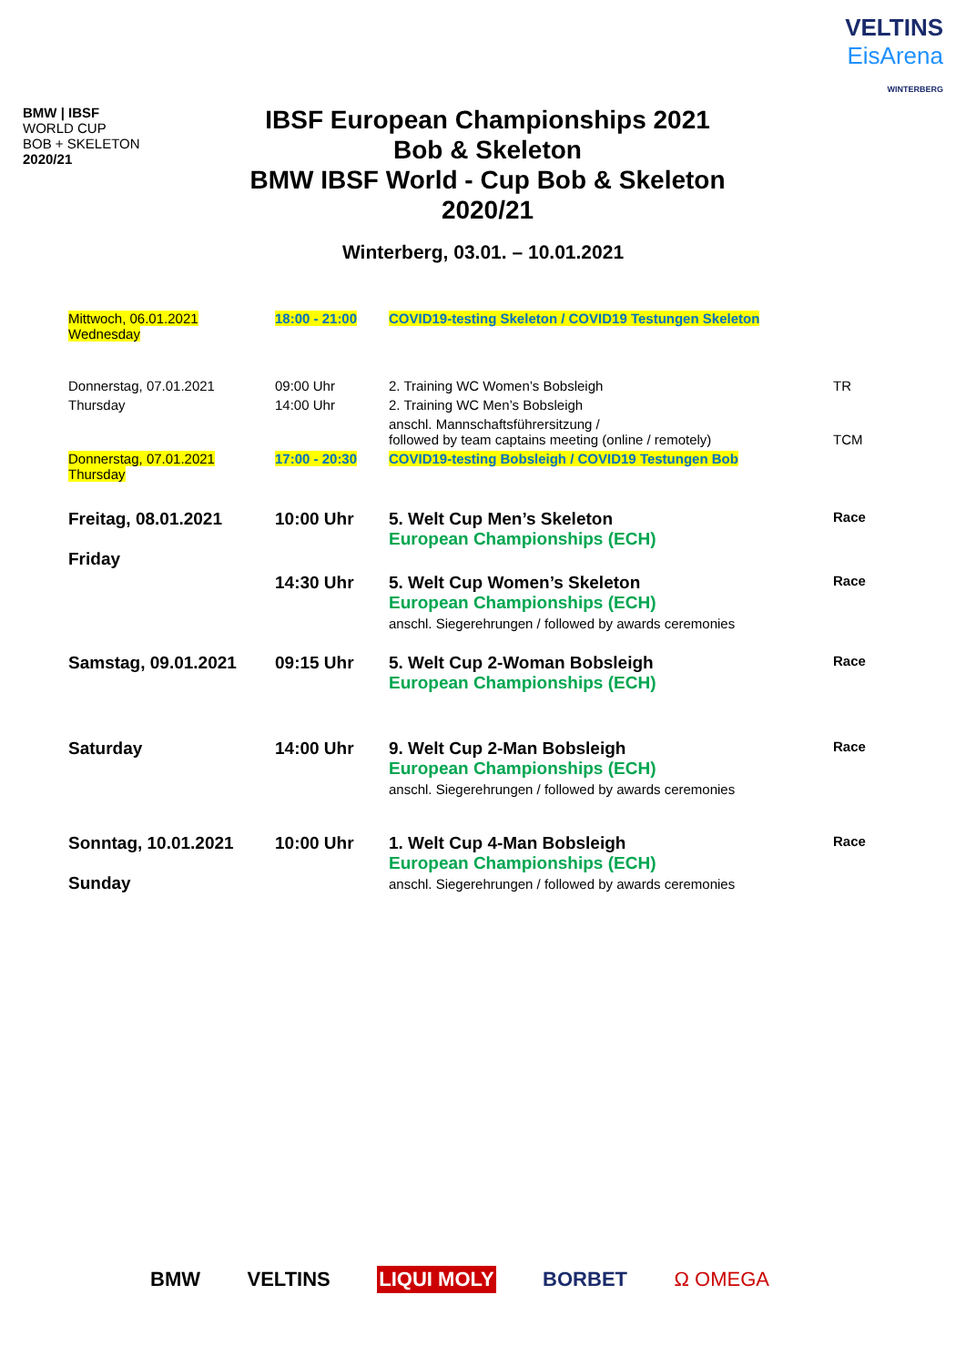BMW | IBSF
WORLD CUP
BOB + SKELETON
2020/21
IBSF European Championships 2021
Bob & Skeleton
BMW IBSF World - Cup Bob & Skeleton
2020/21
VELTINS
EisArena
WINTERBERG
Winterberg, 03.01. – 10.01.2021
| Mittwoch, 06.01.2021 Wednesday | 18:00 - 21:00 | COVID19-testing Skeleton / COVID19 Testungen Skeleton | |
| Donnerstag, 07.01.2021 | 09:00 Uhr | 2. Training WC Women’s Bobsleigh | TR |
| Thursday | 14:00 Uhr | 2. Training WC Men’s Bobsleigh | |
| | | anschl. Mannschaftsführersitzung / followed by team captains meeting (online / remotely) | TCM |
| Donnerstag, 07.01.2021 Thursday | 17:00 - 20:30 | COVID19-testing Bobsleigh / COVID19 Testungen Bob | |
| Freitag, 08.01.2021 Friday | 10:00 Uhr | 5. Welt Cup Men’s Skeleton European Championships (ECH) | Race |
| | 14:30 Uhr | 5. Welt Cup Women’s Skeleton European Championships (ECH) anschl. Siegerehrungen / followed by awards ceremonies | Race |
| Samstag, 09.01.2021 | 09:15 Uhr | 5. Welt Cup 2-Woman Bobsleigh European Championships (ECH) | Race |
| Saturday | 14:00 Uhr | 9. Welt Cup 2-Man Bobsleigh European Championships (ECH) anschl. Siegerehrungen / followed by awards ceremonies | Race |
| Sonntag, 10.01.2021 Sunday | 10:00 Uhr | 1. Welt Cup 4-Man Bobsleigh European Championships (ECH) anschl. Siegerehrungen / followed by awards ceremonies | Race |
BMW VELTINS LIQUI MOLY BORBET Ω OMEGA